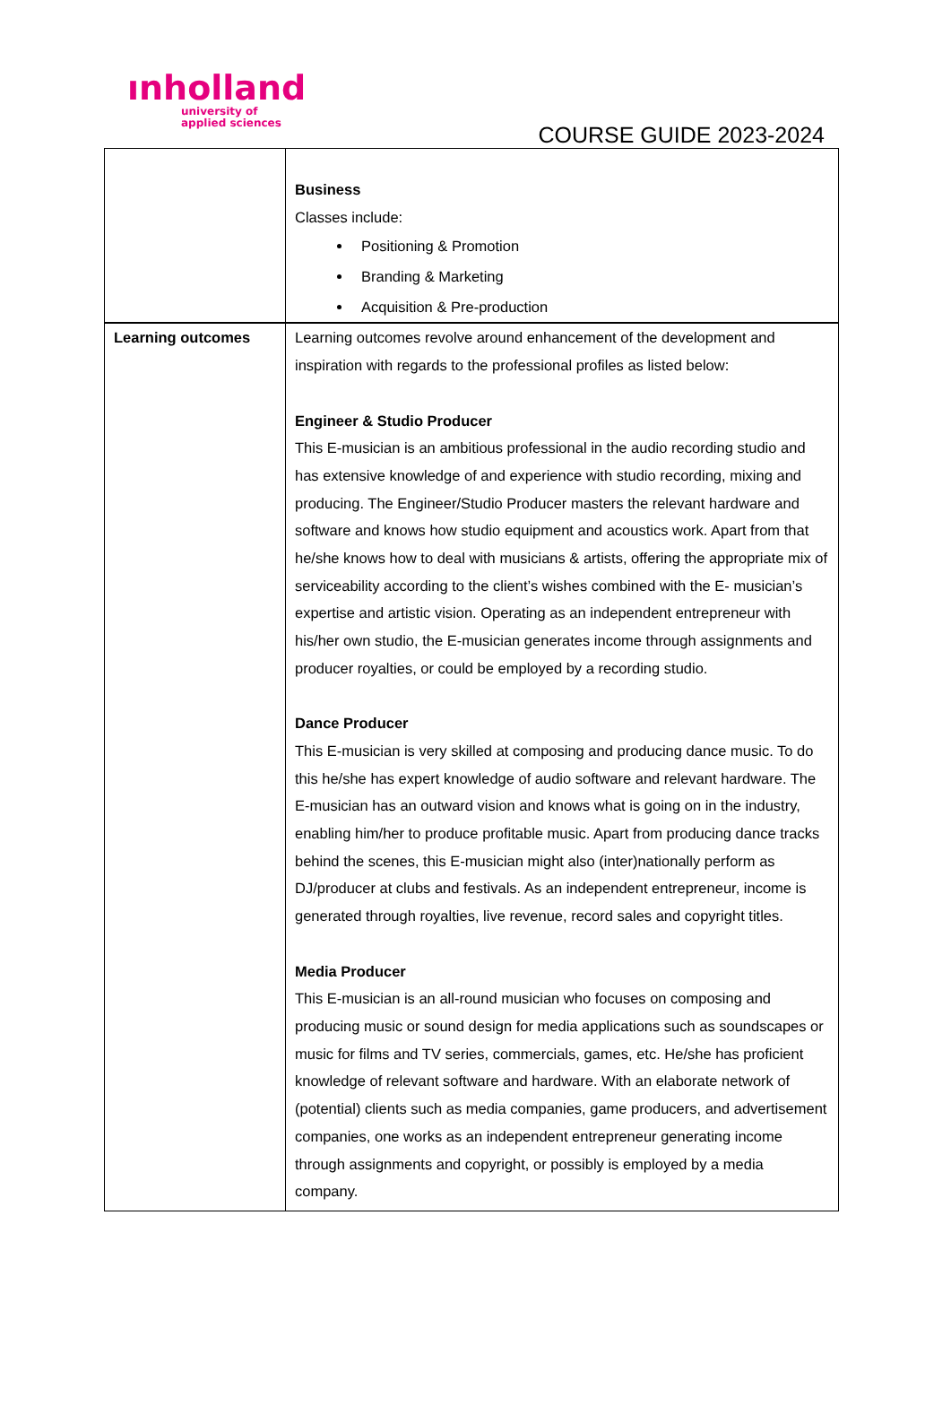ınholland
university of
applied sciences
COURSE GUIDE 2023-2024
| | Business Classes include: Positioning & Promotion Branding & Marketing Acquisition & Pre-production |
| Learning outcomes | Learning outcomes revolve around enhancement of the development and inspiration with regards to the professional profiles as listed below: Engineer & Studio Producer This E-musician is an ambitious professional in the audio recording studio and has extensive knowledge of and experience with studio recording, mixing and producing. The Engineer/Studio Producer masters the relevant hardware and software and knows how studio equipment and acoustics work. Apart from that he/she knows how to deal with musicians & artists, offering the appropriate mix of serviceability according to the client’s wishes combined with the E- musician’s expertise and artistic vision. Operating as an independent entrepreneur with his/her own studio, the E-musician generates income through assignments and producer royalties, or could be employed by a recording studio. Dance Producer This E-musician is very skilled at composing and producing dance music. To do this he/she has expert knowledge of audio software and relevant hardware. The E-musician has an outward vision and knows what is going on in the industry, enabling him/her to produce profitable music. Apart from producing dance tracks behind the scenes, this E-musician might also (inter)nationally perform as DJ/producer at clubs and festivals. As an independent entrepreneur, income is generated through royalties, live revenue, record sales and copyright titles. Media Producer This E-musician is an all-round musician who focuses on composing and producing music or sound design for media applications such as soundscapes or music for films and TV series, commercials, games, etc. He/she has proficient knowledge of relevant software and hardware. With an elaborate network of (potential) clients such as media companies, game producers, and advertisement companies, one works as an independent entrepreneur generating income through assignments and copyright, or possibly is employed by a media company. |